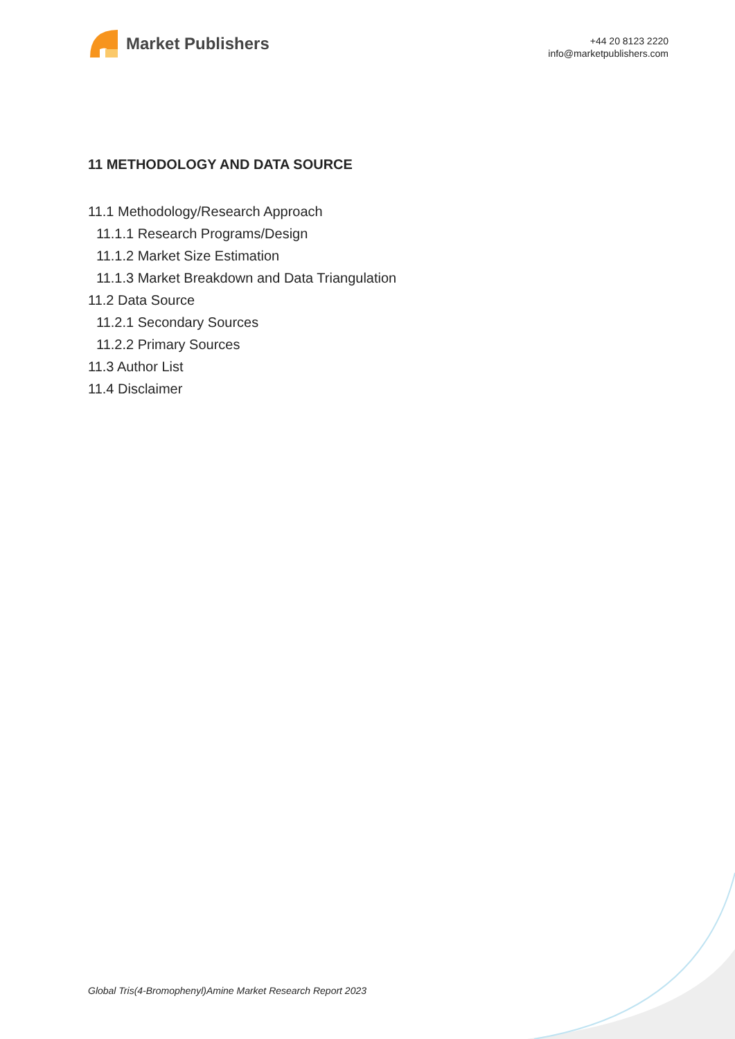Market Publishers
+44 20 8123 2220
info@marketpublishers.com
11 METHODOLOGY AND DATA SOURCE
11.1 Methodology/Research Approach
11.1.1 Research Programs/Design
11.1.2 Market Size Estimation
11.1.3 Market Breakdown and Data Triangulation
11.2 Data Source
11.2.1 Secondary Sources
11.2.2 Primary Sources
11.3 Author List
11.4 Disclaimer
Global Tris(4-Bromophenyl)Amine Market Research Report 2023